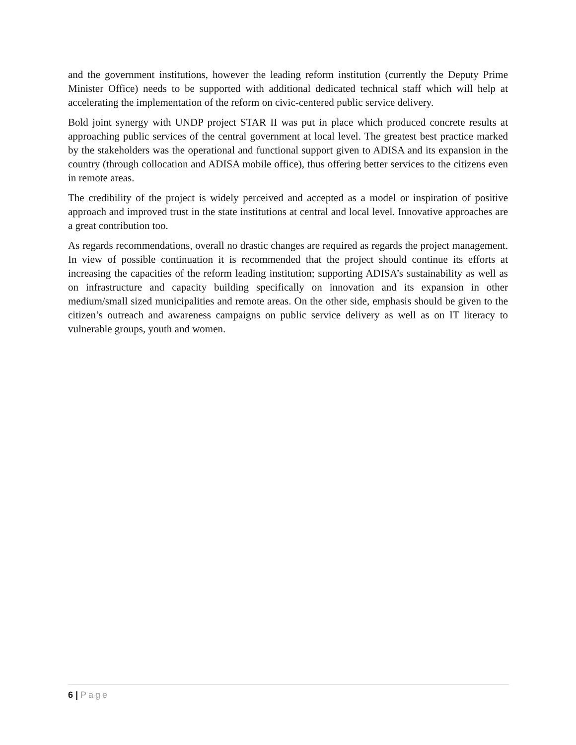and the government institutions, however the leading reform institution (currently the Deputy Prime Minister Office) needs to be supported with additional dedicated technical staff which will help at accelerating the implementation of the reform on civic-centered public service delivery.
Bold joint synergy with UNDP project STAR II was put in place which produced concrete results at approaching public services of the central government at local level. The greatest best practice marked by the stakeholders was the operational and functional support given to ADISA and its expansion in the country (through collocation and ADISA mobile office), thus offering better services to the citizens even in remote areas.
The credibility of the project is widely perceived and accepted as a model or inspiration of positive approach and improved trust in the state institutions at central and local level. Innovative approaches are a great contribution too.
As regards recommendations, overall no drastic changes are required as regards the project management. In view of possible continuation it is recommended that the project should continue its efforts at increasing the capacities of the reform leading institution; supporting ADISA’s sustainability as well as on infrastructure and capacity building specifically on innovation and its expansion in other medium/small sized municipalities and remote areas. On the other side, emphasis should be given to the citizen’s outreach and awareness campaigns on public service delivery as well as on IT literacy to vulnerable groups, youth and women.
6 | Page